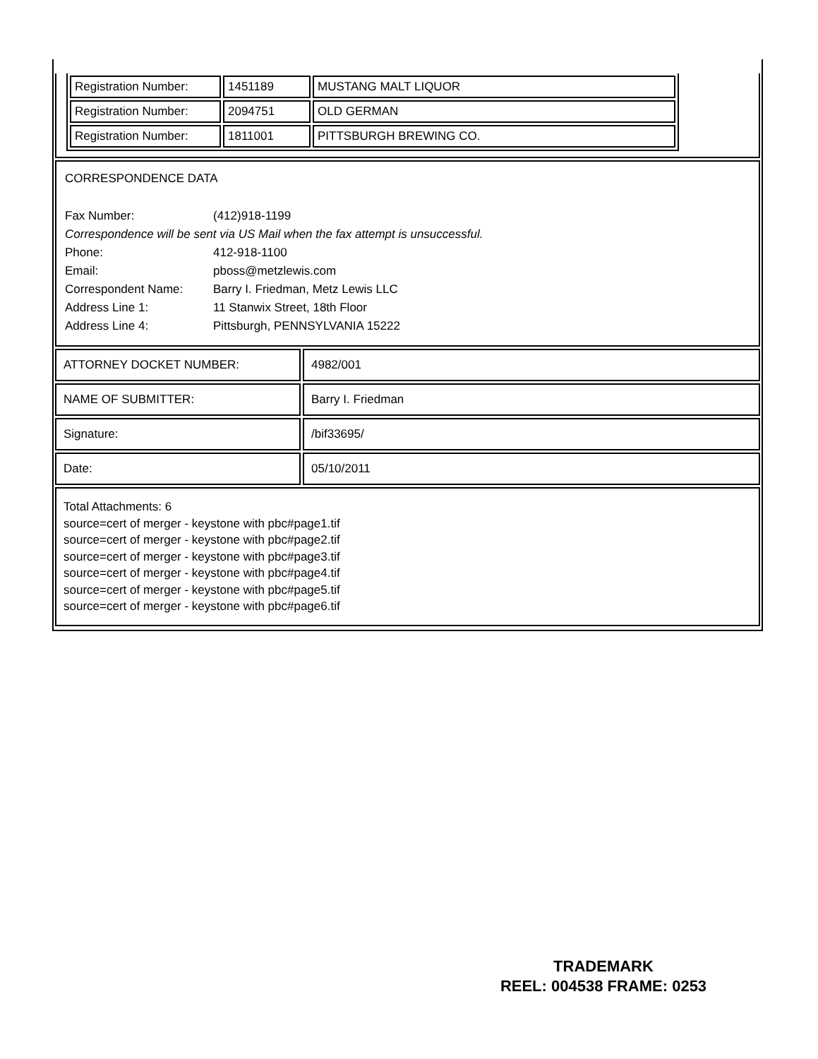| Registration Number: | 1451189 | MUSTANG MALT LIQUOR |
| Registration Number: | 2094751 | OLD GERMAN |
| Registration Number: | 1811001 | PITTSBURGH BREWING CO. |
CORRESPONDENCE DATA
| Fax Number: | (412)918-1199 |
| Correspondence will be sent via US Mail when the fax attempt is unsuccessful. | |
| Phone: | 412-918-1100 |
| Email: | pboss@metzlewis.com |
| Correspondent Name: | Barry I. Friedman, Metz Lewis LLC |
| Address Line 1: | 11 Stanwix Street, 18th Floor |
| Address Line 4: | Pittsburgh, PENNSYLVANIA 15222 |
ATTORNEY DOCKET NUMBER: 4982/001
NAME OF SUBMITTER: Barry I. Friedman
Signature: /bif33695/
Date: 05/10/2011
Total Attachments: 6
source=cert of merger - keystone with pbc#page1.tif
source=cert of merger - keystone with pbc#page2.tif
source=cert of merger - keystone with pbc#page3.tif
source=cert of merger - keystone with pbc#page4.tif
source=cert of merger - keystone with pbc#page5.tif
source=cert of merger - keystone with pbc#page6.tif
TRADEMARK
REEL: 004538 FRAME: 0253